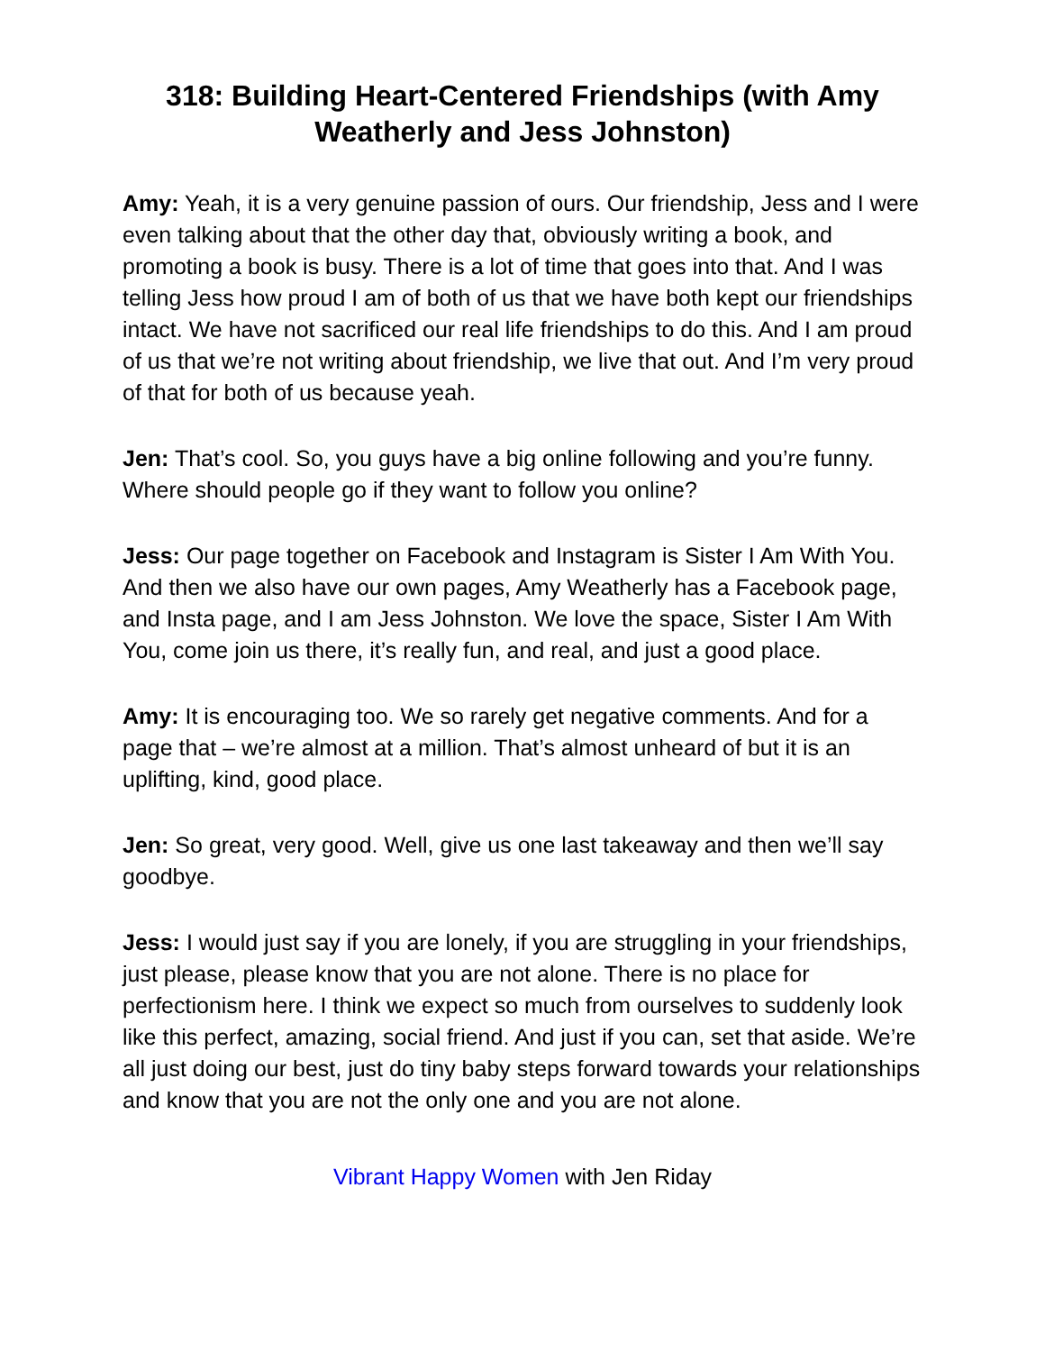318: Building Heart-Centered Friendships (with Amy Weatherly and Jess Johnston)
Amy: Yeah, it is a very genuine passion of ours. Our friendship, Jess and I were even talking about that the other day that, obviously writing a book, and promoting a book is busy. There is a lot of time that goes into that. And I was telling Jess how proud I am of both of us that we have both kept our friendships intact. We have not sacrificed our real life friendships to do this. And I am proud of us that we’re not writing about friendship, we live that out. And I’m very proud of that for both of us because yeah.
Jen: That’s cool. So, you guys have a big online following and you’re funny. Where should people go if they want to follow you online?
Jess: Our page together on Facebook and Instagram is Sister I Am With You. And then we also have our own pages, Amy Weatherly has a Facebook page, and Insta page, and I am Jess Johnston. We love the space, Sister I Am With You, come join us there, it’s really fun, and real, and just a good place.
Amy: It is encouraging too. We so rarely get negative comments. And for a page that – we’re almost at a million. That’s almost unheard of but it is an uplifting, kind, good place.
Jen: So great, very good. Well, give us one last takeaway and then we’ll say goodbye.
Jess: I would just say if you are lonely, if you are struggling in your friendships, just please, please know that you are not alone. There is no place for perfectionism here. I think we expect so much from ourselves to suddenly look like this perfect, amazing, social friend. And just if you can, set that aside. We’re all just doing our best, just do tiny baby steps forward towards your relationships and know that you are not the only one and you are not alone.
Vibrant Happy Women with Jen Riday